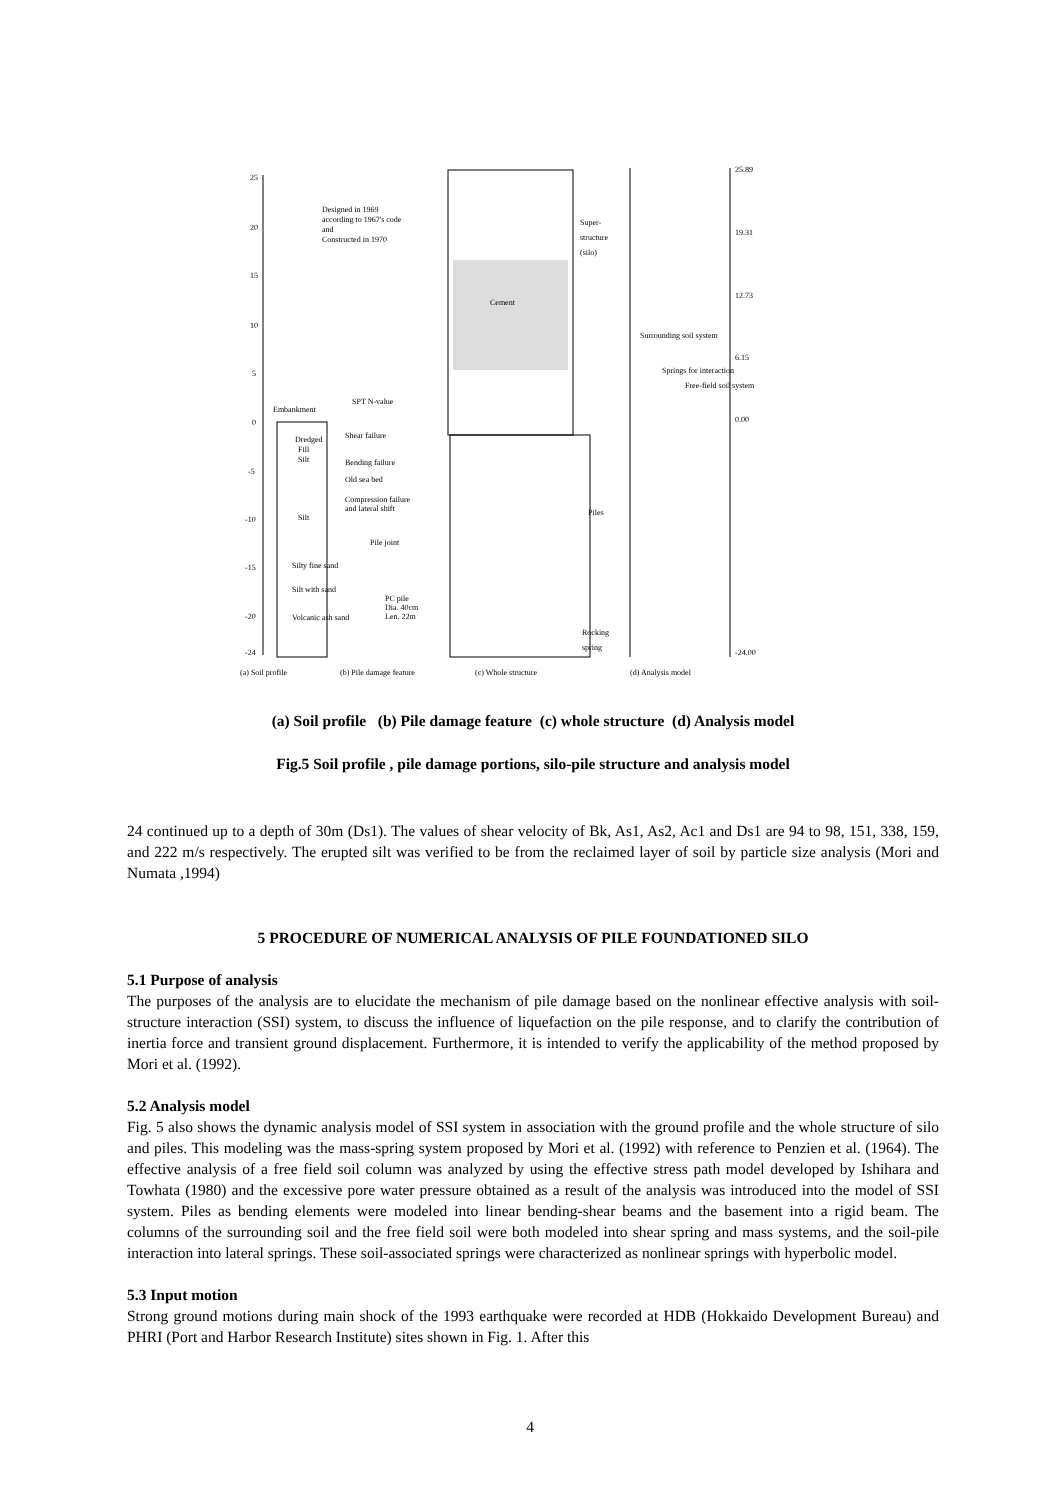25
20
15
10
5
0
-5
-10
-15
-20
-24
Designed in 1969
according to 1967's code
and
Constructed in 1970
SPT N-value
Embankment
Dredged
Fill
Silt
Silt
Silty fine sand
Silt with sand
Volcanic ash sand
Shear failure
Bending failure
Old sea bed
Compression failure
and lateral shift
Pile joint
PC pile
Dia. 40cm
Len. 22m
Cement
Super-
structure
(silo)
Surrounding soil system
Springs for interaction
Free-field soil system
Piles
Rocking
spring
25.89
19.31
12.73
6.15
0.00
-24.00
(a) Soil profile
(b) Pile damage feature
(c) Whole structure
(d) Analysis model
(a) Soil profile (b) Pile damage feature (c) whole structure (d) Analysis model
Fig.5 Soil profile , pile damage portions, silo-pile structure and analysis model
24 continued up to a depth of 30m (Ds1). The values of shear velocity of Bk, As1, As2, Ac1 and Ds1 are 94 to 98, 151, 338, 159, and 222 m/s respectively. The erupted silt was verified to be from the reclaimed layer of soil by particle size analysis (Mori and Numata ,1994)
5 PROCEDURE OF NUMERICAL ANALYSIS OF PILE FOUNDATIONED SILO
5.1 Purpose of analysis
The purposes of the analysis are to elucidate the mechanism of pile damage based on the nonlinear effective analysis with soil-structure interaction (SSI) system, to discuss the influence of liquefaction on the pile response, and to clarify the contribution of inertia force and transient ground displacement. Furthermore, it is intended to verify the applicability of the method proposed by Mori et al. (1992).
5.2 Analysis model
Fig. 5 also shows the dynamic analysis model of SSI system in association with the ground profile and the whole structure of silo and piles. This modeling was the mass-spring system proposed by Mori et al. (1992) with reference to Penzien et al. (1964). The effective analysis of a free field soil column was analyzed by using the effective stress path model developed by Ishihara and Towhata (1980) and the excessive pore water pressure obtained as a result of the analysis was introduced into the model of SSI system. Piles as bending elements were modeled into linear bending-shear beams and the basement into a rigid beam. The columns of the surrounding soil and the free field soil were both modeled into shear spring and mass systems, and the soil-pile interaction into lateral springs. These soil-associated springs were characterized as nonlinear springs with hyperbolic model.
5.3 Input motion
Strong ground motions during main shock of the 1993 earthquake were recorded at HDB (Hokkaido Development Bureau) and PHRI (Port and Harbor Research Institute) sites shown in Fig. 1. After this
4